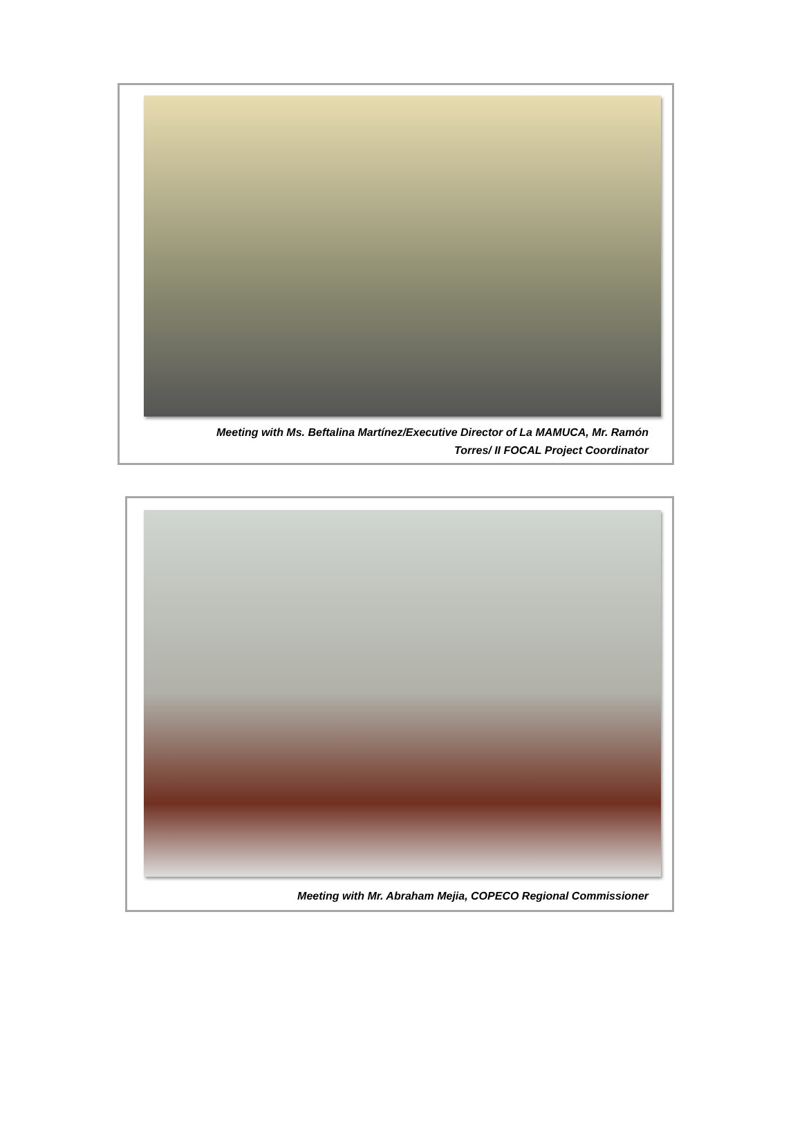Meeting with Ms. Beftalina Martínez/Executive Director of La MAMUCA, Mr. Ramón
Torres/ II FOCAL Project Coordinator
Meeting with Mr. Abraham Mejia, COPECO Regional Commissioner